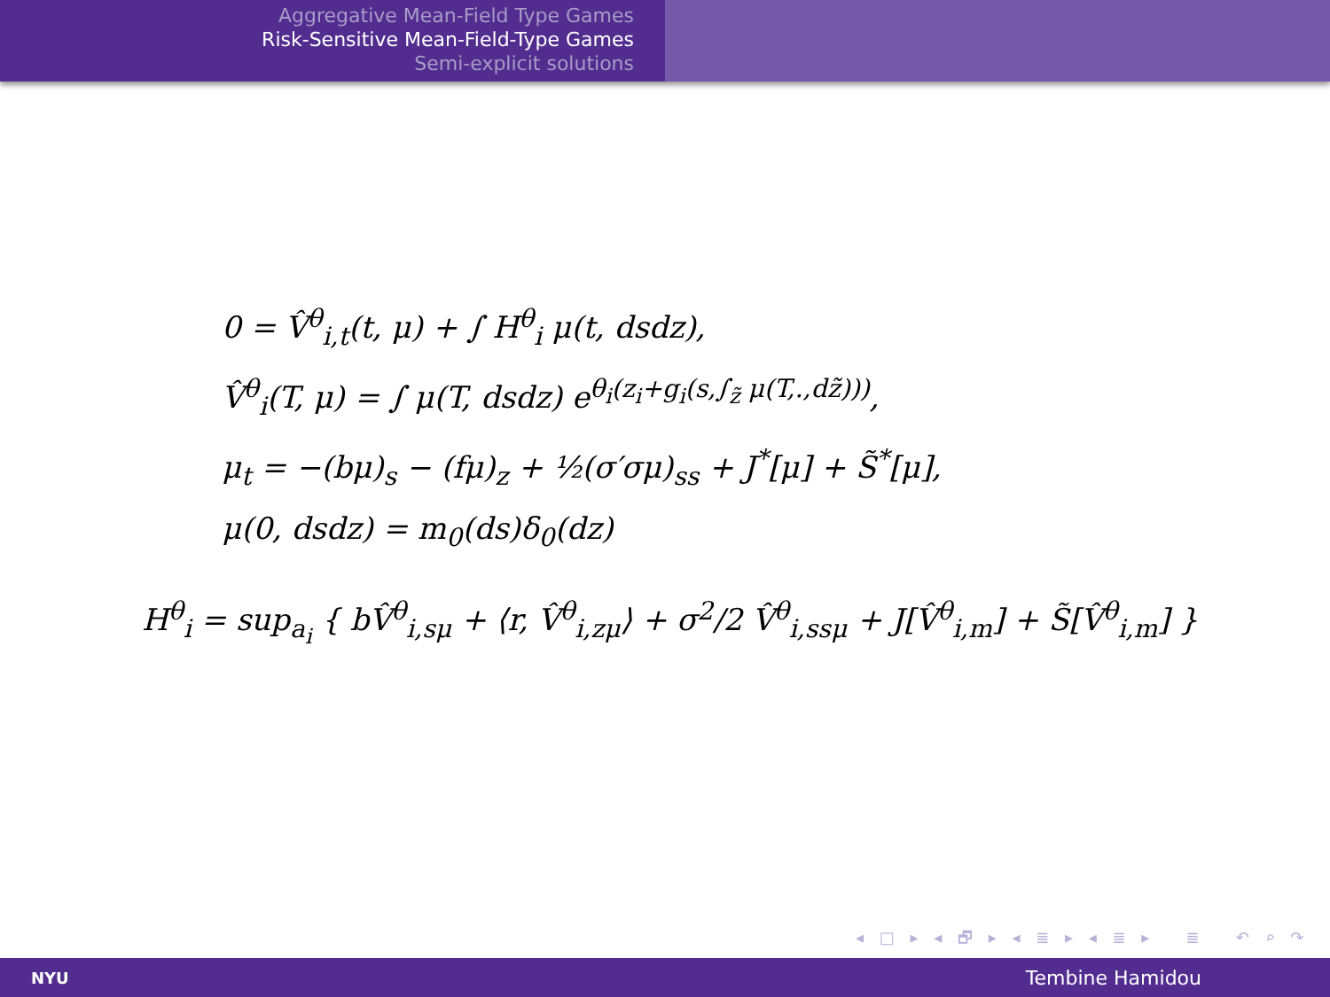Aggregative Mean-Field Type Games
Risk-Sensitive Mean-Field-Type Games
Semi-explicit solutions
0 = V̂<sup>θ</sup><sub>i,t</sub>(t, μ) + ∫ H<sup>θ</sup><sub>i</sub> μ(t, dsdz),
V̂<sup>θ</sup><sub>i</sub>(T, μ) = ∫ μ(T, dsdz) e<sup>θ<sub>i</sub>(z<sub>i</sub>+g<sub>i</sub>(s,∫<sub>z̃</sub> μ(T,.,dz̃)))</sup>,
μ<sub>t</sub> = −(bμ)<sub>s</sub> − (fμ)<sub>z</sub> + ½(σ′σμ)<sub>ss</sub> + J<sup>*</sup>[μ] + S̃<sup>*</sup>[μ],
μ(0, dsdz) = m<sub>0</sub>(ds)δ<sub>0</sub>(dz)
H<sup>θ</sup><sub>i</sub> = sup<sub>a<sub>i</sub></sub> { bV̂<sup>θ</sup><sub>i,sμ</sub> + ⟨r, V̂<sup>θ</sup><sub>i,zμ</sub>⟩ + σ<sup>2</sup>/2 V̂<sup>θ</sup><sub>i,ssμ</sub> + J[V̂<sup>θ</sup><sub>i,m</sub>] + S̃[V̂<sup>θ</sup><sub>i,m</sub>] }
◂ □ ▸ ◂ 🗗 ▸ ◂ ≣ ▸ ◂ ≣ ▸ ≣ ↶ ⌕ ↷
NYU Tembine Hamidou